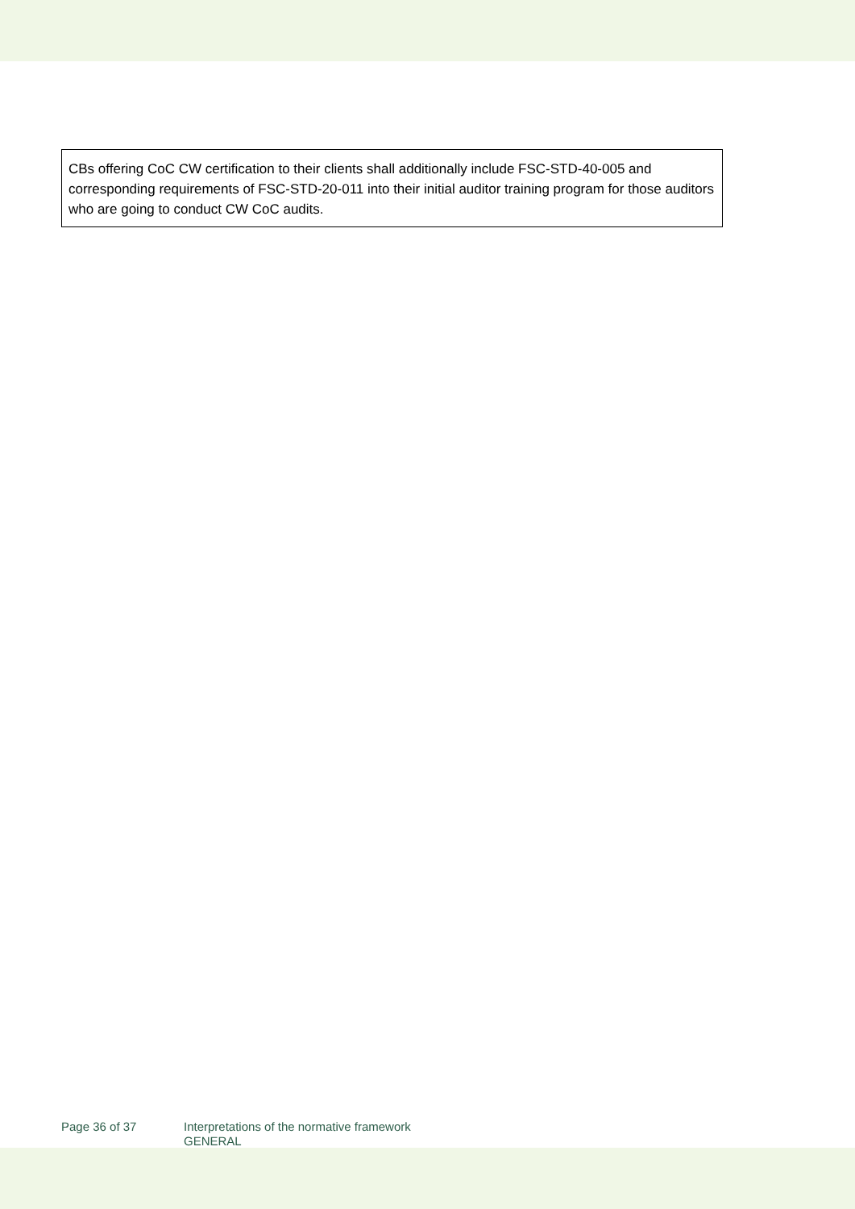CBs offering CoC CW certification to their clients shall additionally include FSC-STD-40-005 and corresponding requirements of FSC-STD-20-011 into their initial auditor training program for those auditors who are going to conduct CW CoC audits.
Page 36 of 37 Interpretations of the normative framework
GENERAL